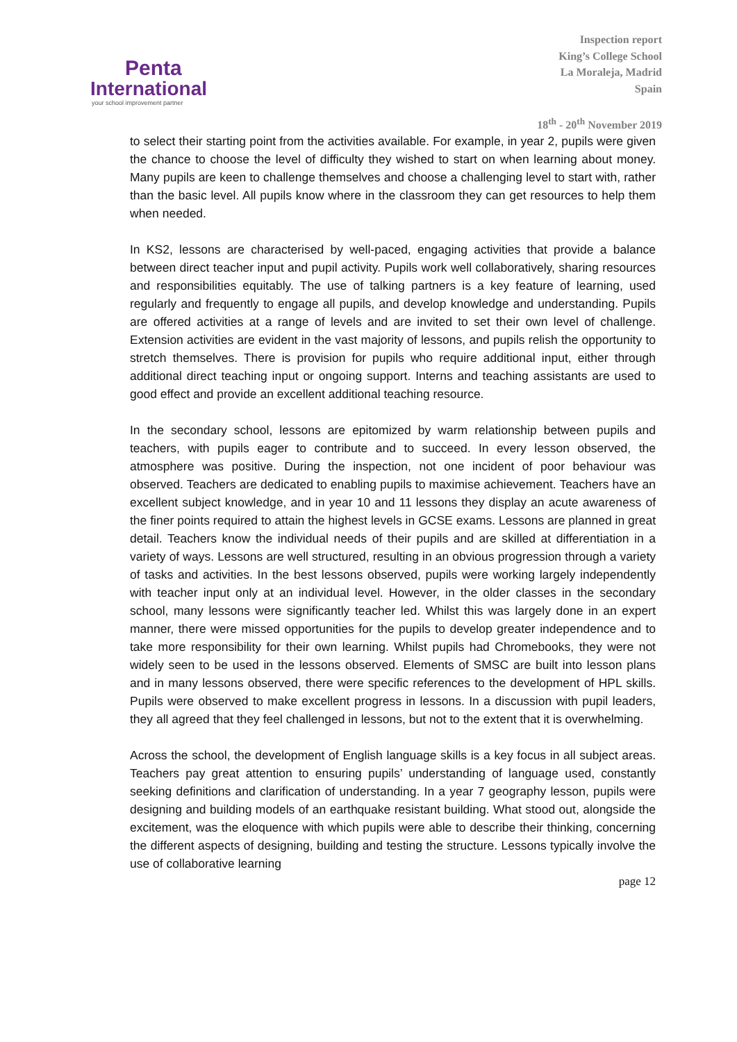Penta
International
your school improvement partner
Inspection report
King’s College School
La Moraleja, Madrid
Spain
18<sup>th</sup> - 20<sup>th</sup> November 2019
to select their starting point from the activities available. For example, in year 2, pupils were given the chance to choose the level of difficulty they wished to start on when learning about money. Many pupils are keen to challenge themselves and choose a challenging level to start with, rather than the basic level. All pupils know where in the classroom they can get resources to help them when needed.
In KS2, lessons are characterised by well-paced, engaging activities that provide a balance between direct teacher input and pupil activity. Pupils work well collaboratively, sharing resources and responsibilities equitably. The use of talking partners is a key feature of learning, used regularly and frequently to engage all pupils, and develop knowledge and understanding. Pupils are offered activities at a range of levels and are invited to set their own level of challenge. Extension activities are evident in the vast majority of lessons, and pupils relish the opportunity to stretch themselves. There is provision for pupils who require additional input, either through additional direct teaching input or ongoing support. Interns and teaching assistants are used to good effect and provide an excellent additional teaching resource.
In the secondary school, lessons are epitomized by warm relationship between pupils and teachers, with pupils eager to contribute and to succeed. In every lesson observed, the atmosphere was positive. During the inspection, not one incident of poor behaviour was observed. Teachers are dedicated to enabling pupils to maximise achievement. Teachers have an excellent subject knowledge, and in year 10 and 11 lessons they display an acute awareness of the finer points required to attain the highest levels in GCSE exams. Lessons are planned in great detail. Teachers know the individual needs of their pupils and are skilled at differentiation in a variety of ways. Lessons are well structured, resulting in an obvious progression through a variety of tasks and activities. In the best lessons observed, pupils were working largely independently with teacher input only at an individual level. However, in the older classes in the secondary school, many lessons were significantly teacher led. Whilst this was largely done in an expert manner, there were missed opportunities for the pupils to develop greater independence and to take more responsibility for their own learning. Whilst pupils had Chromebooks, they were not widely seen to be used in the lessons observed. Elements of SMSC are built into lesson plans and in many lessons observed, there were specific references to the development of HPL skills. Pupils were observed to make excellent progress in lessons. In a discussion with pupil leaders, they all agreed that they feel challenged in lessons, but not to the extent that it is overwhelming.
Across the school, the development of English language skills is a key focus in all subject areas. Teachers pay great attention to ensuring pupils’ understanding of language used, constantly seeking definitions and clarification of understanding. In a year 7 geography lesson, pupils were designing and building models of an earthquake resistant building. What stood out, alongside the excitement, was the eloquence with which pupils were able to describe their thinking, concerning the different aspects of designing, building and testing the structure. Lessons typically involve the use of collaborative learning
page 12